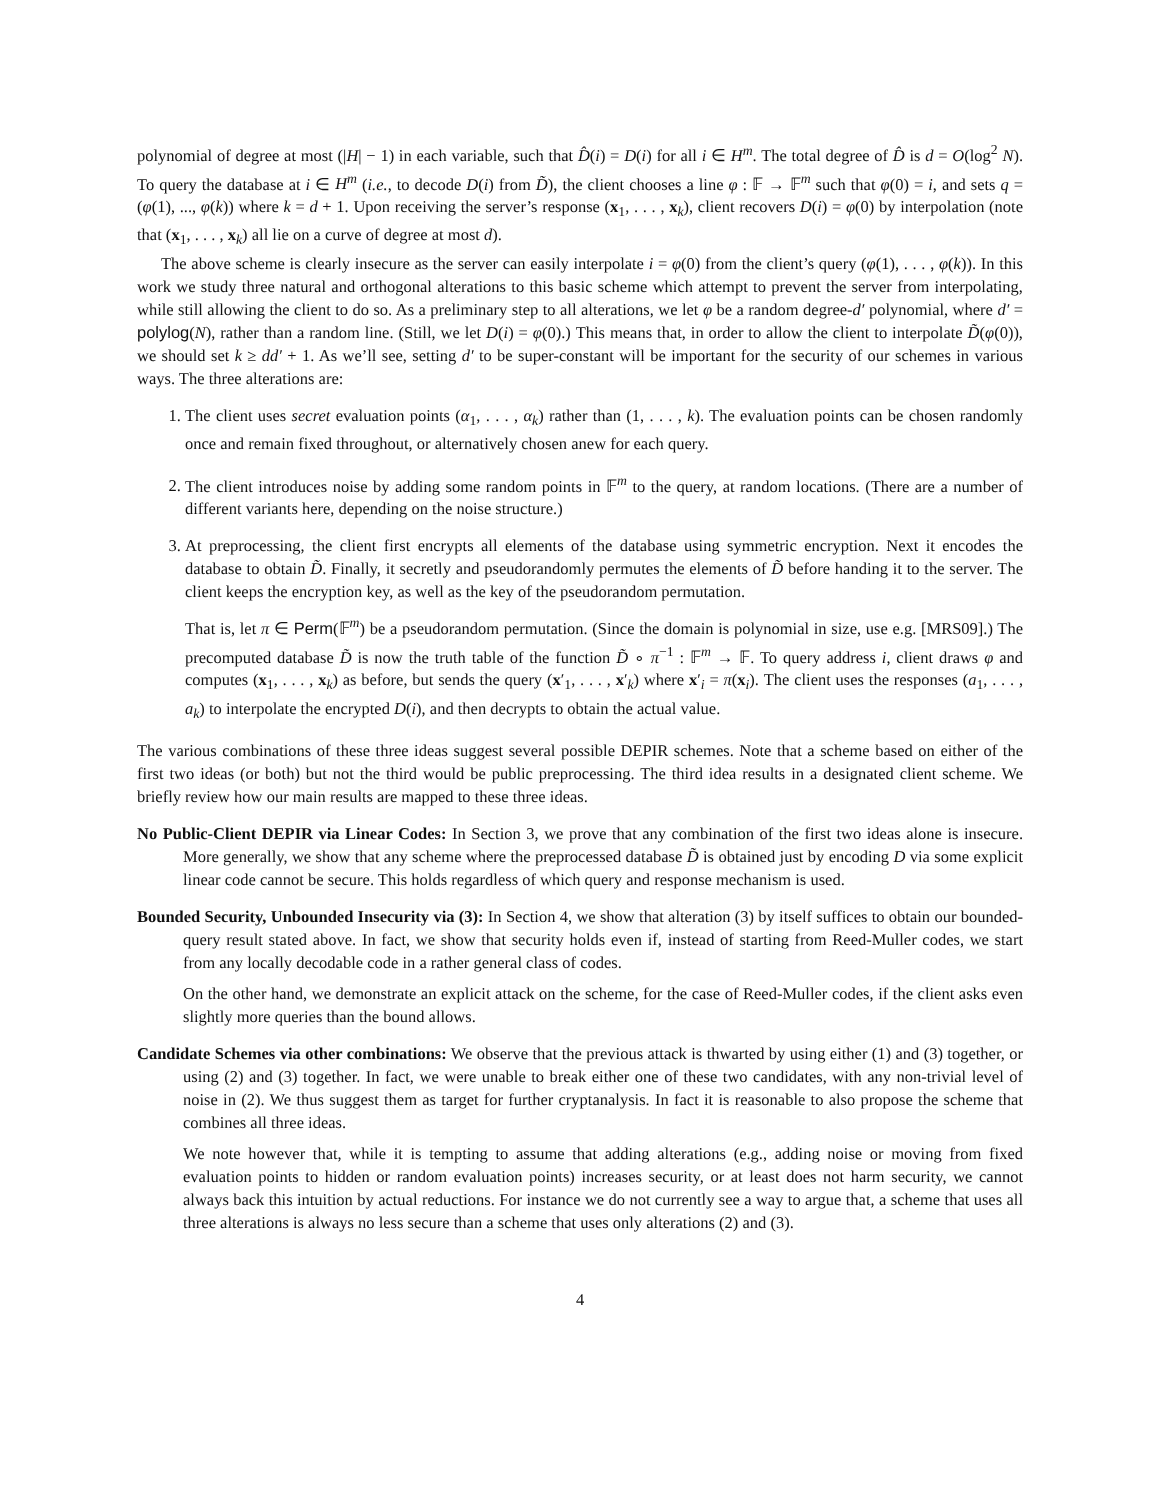polynomial of degree at most (|H| − 1) in each variable, such that D̂(i) = D(i) for all i ∈ H<sup>m</sup>. The total degree of D̂ is d = O(log<sup>2</sup> N). To query the database at i ∈ H<sup>m</sup> (i.e., to decode D(i) from D̃), the client chooses a line φ : 𝔽 → 𝔽<sup>m</sup> such that φ(0) = i, and sets q = (φ(1), ..., φ(k)) where k = d + 1. Upon receiving the server’s response (x<sub>1</sub>, . . . , x<sub>k</sub>), client recovers D(i) = φ(0) by interpolation (note that (x<sub>1</sub>, . . . , x<sub>k</sub>) all lie on a curve of degree at most d).
The above scheme is clearly insecure as the server can easily interpolate i = φ(0) from the client’s query (φ(1), . . . , φ(k)). In this work we study three natural and orthogonal alterations to this basic scheme which attempt to prevent the server from interpolating, while still allowing the client to do so. As a preliminary step to all alterations, we let φ be a random degree-d′ polynomial, where d′ = polylog(N), rather than a random line. (Still, we let D(i) = φ(0).) This means that, in order to allow the client to interpolate D̃(φ(0)), we should set k ≥ dd′ + 1. As we’ll see, setting d′ to be super-constant will be important for the security of our schemes in various ways. The three alterations are:
1. The client uses secret evaluation points (α<sub>1</sub>, . . . , α<sub>k</sub>) rather than (1, . . . , k). The evaluation points can be chosen randomly once and remain fixed throughout, or alternatively chosen anew for each query.
2. The client introduces noise by adding some random points in 𝔽<sup>m</sup> to the query, at random locations. (There are a number of different variants here, depending on the noise structure.)
3. At preprocessing, the client first encrypts all elements of the database using symmetric encryption. Next it encodes the database to obtain D̃. Finally, it secretly and pseudorandomly permutes the elements of D̃ before handing it to the server. The client keeps the encryption key, as well as the key of the pseudorandom permutation.
That is, let π ∈ Perm(𝔽<sup>m</sup>) be a pseudorandom permutation. (Since the domain is polynomial in size, use e.g. [MRS09].) The precomputed database D̃ is now the truth table of the function D̃ ∘ π<sup>−1</sup> : 𝔽<sup>m</sup> → 𝔽. To query address i, client draws φ and computes (x<sub>1</sub>, . . . , x<sub>k</sub>) as before, but sends the query (x′<sub>1</sub>, . . . , x′<sub>k</sub>) where x′<sub>i</sub> = π(x<sub>i</sub>). The client uses the responses (a<sub>1</sub>, . . . , a<sub>k</sub>) to interpolate the encrypted D(i), and then decrypts to obtain the actual value.
The various combinations of these three ideas suggest several possible DEPIR schemes. Note that a scheme based on either of the first two ideas (or both) but not the third would be public preprocessing. The third idea results in a designated client scheme. We briefly review how our main results are mapped to these three ideas.
No Public-Client DEPIR via Linear Codes: In Section 3, we prove that any combination of the first two ideas alone is insecure. More generally, we show that any scheme where the preprocessed database D̃ is obtained just by encoding D via some explicit linear code cannot be secure. This holds regardless of which query and response mechanism is used.
Bounded Security, Unbounded Insecurity via (3): In Section 4, we show that alteration (3) by itself suffices to obtain our bounded-query result stated above. In fact, we show that security holds even if, instead of starting from Reed-Muller codes, we start from any locally decodable code in a rather general class of codes.
On the other hand, we demonstrate an explicit attack on the scheme, for the case of Reed-Muller codes, if the client asks even slightly more queries than the bound allows.
Candidate Schemes via other combinations: We observe that the previous attack is thwarted by using either (1) and (3) together, or using (2) and (3) together. In fact, we were unable to break either one of these two candidates, with any non-trivial level of noise in (2). We thus suggest them as target for further cryptanalysis. In fact it is reasonable to also propose the scheme that combines all three ideas.
We note however that, while it is tempting to assume that adding alterations (e.g., adding noise or moving from fixed evaluation points to hidden or random evaluation points) increases security, or at least does not harm security, we cannot always back this intuition by actual reductions. For instance we do not currently see a way to argue that, a scheme that uses all three alterations is always no less secure than a scheme that uses only alterations (2) and (3).
4